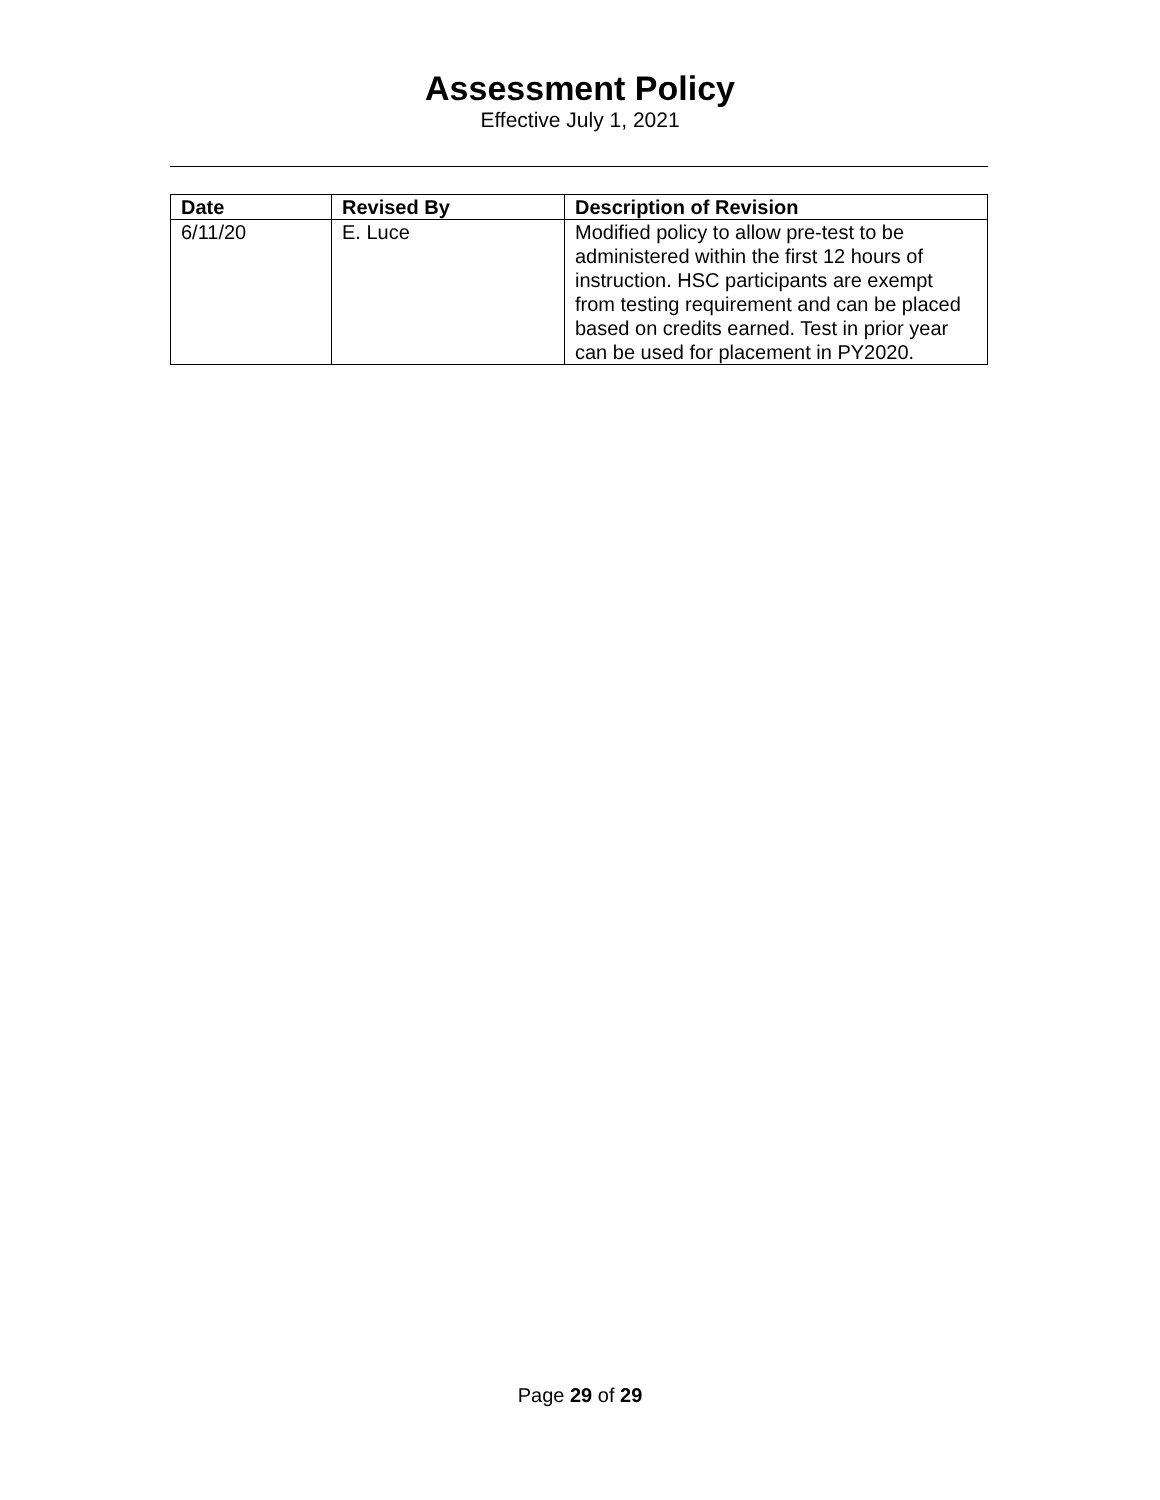Assessment Policy
Effective July 1, 2021
| Date | Revised By | Description of Revision |
| --- | --- | --- |
| 6/11/20 | E. Luce | Modified policy to allow pre-test to be administered within the first 12 hours of instruction. HSC participants are exempt from testing requirement and can be placed based on credits earned. Test in prior year can be used for placement in PY2020. |
Page 29 of 29